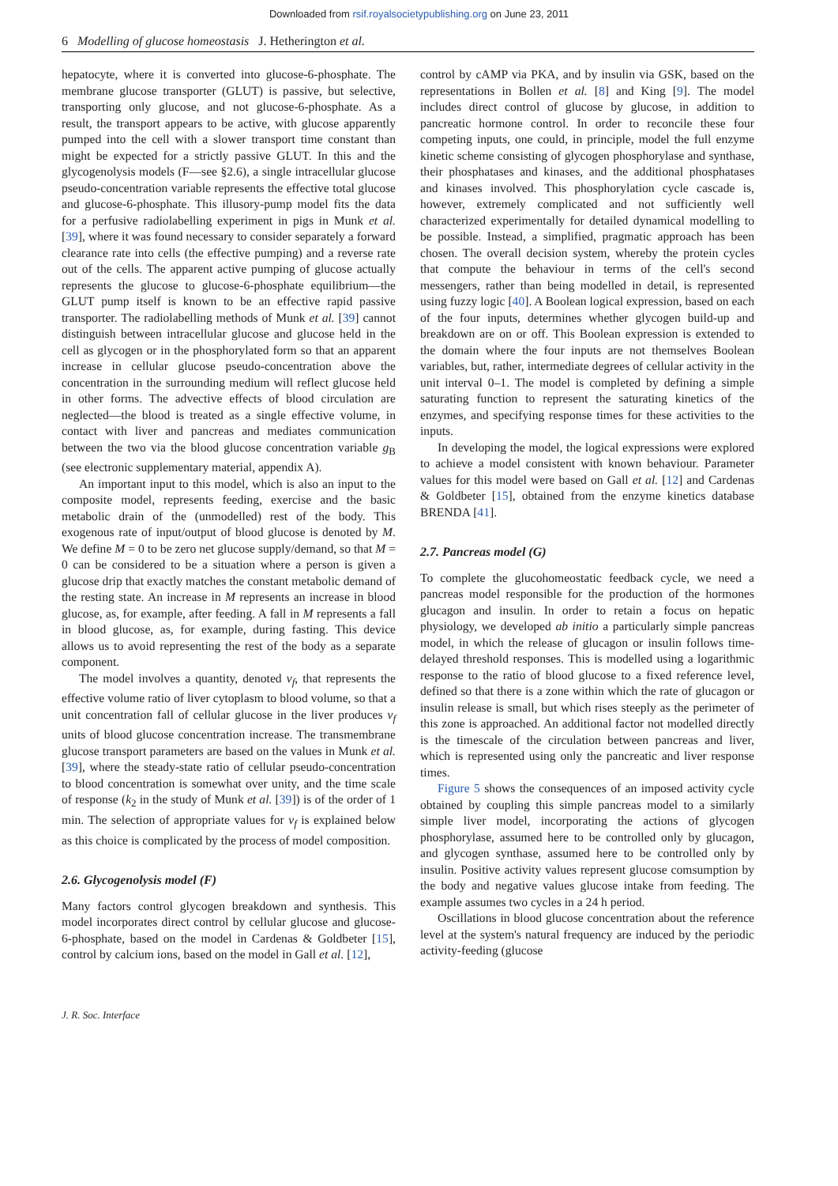Downloaded from rsif.royalsocietypublishing.org on June 23, 2011
6 Modelling of glucose homeostasis J. Hetherington et al.
hepatocyte, where it is converted into glucose-6-phosphate. The membrane glucose transporter (GLUT) is passive, but selective, transporting only glucose, and not glucose-6-phosphate. As a result, the transport appears to be active, with glucose apparently pumped into the cell with a slower transport time constant than might be expected for a strictly passive GLUT. In this and the glycogenolysis models (F—see §2.6), a single intracellular glucose pseudo-concentration variable represents the effective total glucose and glucose-6-phosphate. This illusory-pump model fits the data for a perfusive radiolabelling experiment in pigs in Munk et al. [39], where it was found necessary to consider separately a forward clearance rate into cells (the effective pumping) and a reverse rate out of the cells. The apparent active pumping of glucose actually represents the glucose to glucose-6-phosphate equilibrium—the GLUT pump itself is known to be an effective rapid passive transporter. The radiolabelling methods of Munk et al. [39] cannot distinguish between intracellular glucose and glucose held in the cell as glycogen or in the phosphorylated form so that an apparent increase in cellular glucose pseudo-concentration above the concentration in the surrounding medium will reflect glucose held in other forms. The advective effects of blood circulation are neglected—the blood is treated as a single effective volume, in contact with liver and pancreas and mediates communication between the two via the blood glucose concentration variable g<sub>B</sub> (see electronic supplementary material, appendix A).
An important input to this model, which is also an input to the composite model, represents feeding, exercise and the basic metabolic drain of the (unmodelled) rest of the body. This exogenous rate of input/output of blood glucose is denoted by M. We define M = 0 to be zero net glucose supply/demand, so that M = 0 can be considered to be a situation where a person is given a glucose drip that exactly matches the constant metabolic demand of the resting state. An increase in M represents an increase in blood glucose, as, for example, after feeding. A fall in M represents a fall in blood glucose, as, for example, during fasting. This device allows us to avoid representing the rest of the body as a separate component.
The model involves a quantity, denoted v<sub>f</sub>, that represents the effective volume ratio of liver cytoplasm to blood volume, so that a unit concentration fall of cellular glucose in the liver produces v<sub>f</sub> units of blood glucose concentration increase. The transmembrane glucose transport parameters are based on the values in Munk et al. [39], where the steady-state ratio of cellular pseudo-concentration to blood concentration is somewhat over unity, and the time scale of response (k<sub>2</sub> in the study of Munk et al. [39]) is of the order of 1 min. The selection of appropriate values for v<sub>f</sub> is explained below as this choice is complicated by the process of model composition.
2.6. Glycogenolysis model (F)
Many factors control glycogen breakdown and synthesis. This model incorporates direct control by cellular glucose and glucose-6-phosphate, based on the model in Cardenas & Goldbeter [15], control by calcium ions, based on the model in Gall et al. [12],
control by cAMP via PKA, and by insulin via GSK, based on the representations in Bollen et al. [8] and King [9]. The model includes direct control of glucose by glucose, in addition to pancreatic hormone control. In order to reconcile these four competing inputs, one could, in principle, model the full enzyme kinetic scheme consisting of glycogen phosphorylase and synthase, their phosphatases and kinases, and the additional phosphatases and kinases involved. This phosphorylation cycle cascade is, however, extremely complicated and not sufficiently well characterized experimentally for detailed dynamical modelling to be possible. Instead, a simplified, pragmatic approach has been chosen. The overall decision system, whereby the protein cycles that compute the behaviour in terms of the cell's second messengers, rather than being modelled in detail, is represented using fuzzy logic [40]. A Boolean logical expression, based on each of the four inputs, determines whether glycogen build-up and breakdown are on or off. This Boolean expression is extended to the domain where the four inputs are not themselves Boolean variables, but, rather, intermediate degrees of cellular activity in the unit interval 0–1. The model is completed by defining a simple saturating function to represent the saturating kinetics of the enzymes, and specifying response times for these activities to the inputs.
In developing the model, the logical expressions were explored to achieve a model consistent with known behaviour. Parameter values for this model were based on Gall et al. [12] and Cardenas & Goldbeter [15], obtained from the enzyme kinetics database BRENDA [41].
2.7. Pancreas model (G)
To complete the glucohomeostatic feedback cycle, we need a pancreas model responsible for the production of the hormones glucagon and insulin. In order to retain a focus on hepatic physiology, we developed ab initio a particularly simple pancreas model, in which the release of glucagon or insulin follows time-delayed threshold responses. This is modelled using a logarithmic response to the ratio of blood glucose to a fixed reference level, defined so that there is a zone within which the rate of glucagon or insulin release is small, but which rises steeply as the perimeter of this zone is approached. An additional factor not modelled directly is the timescale of the circulation between pancreas and liver, which is represented using only the pancreatic and liver response times.
Figure 5 shows the consequences of an imposed activity cycle obtained by coupling this simple pancreas model to a similarly simple liver model, incorporating the actions of glycogen phosphorylase, assumed here to be controlled only by glucagon, and glycogen synthase, assumed here to be controlled only by insulin. Positive activity values represent glucose comsumption by the body and negative values glucose intake from feeding. The example assumes two cycles in a 24 h period.
Oscillations in blood glucose concentration about the reference level at the system's natural frequency are induced by the periodic activity-feeding (glucose
J. R. Soc. Interface